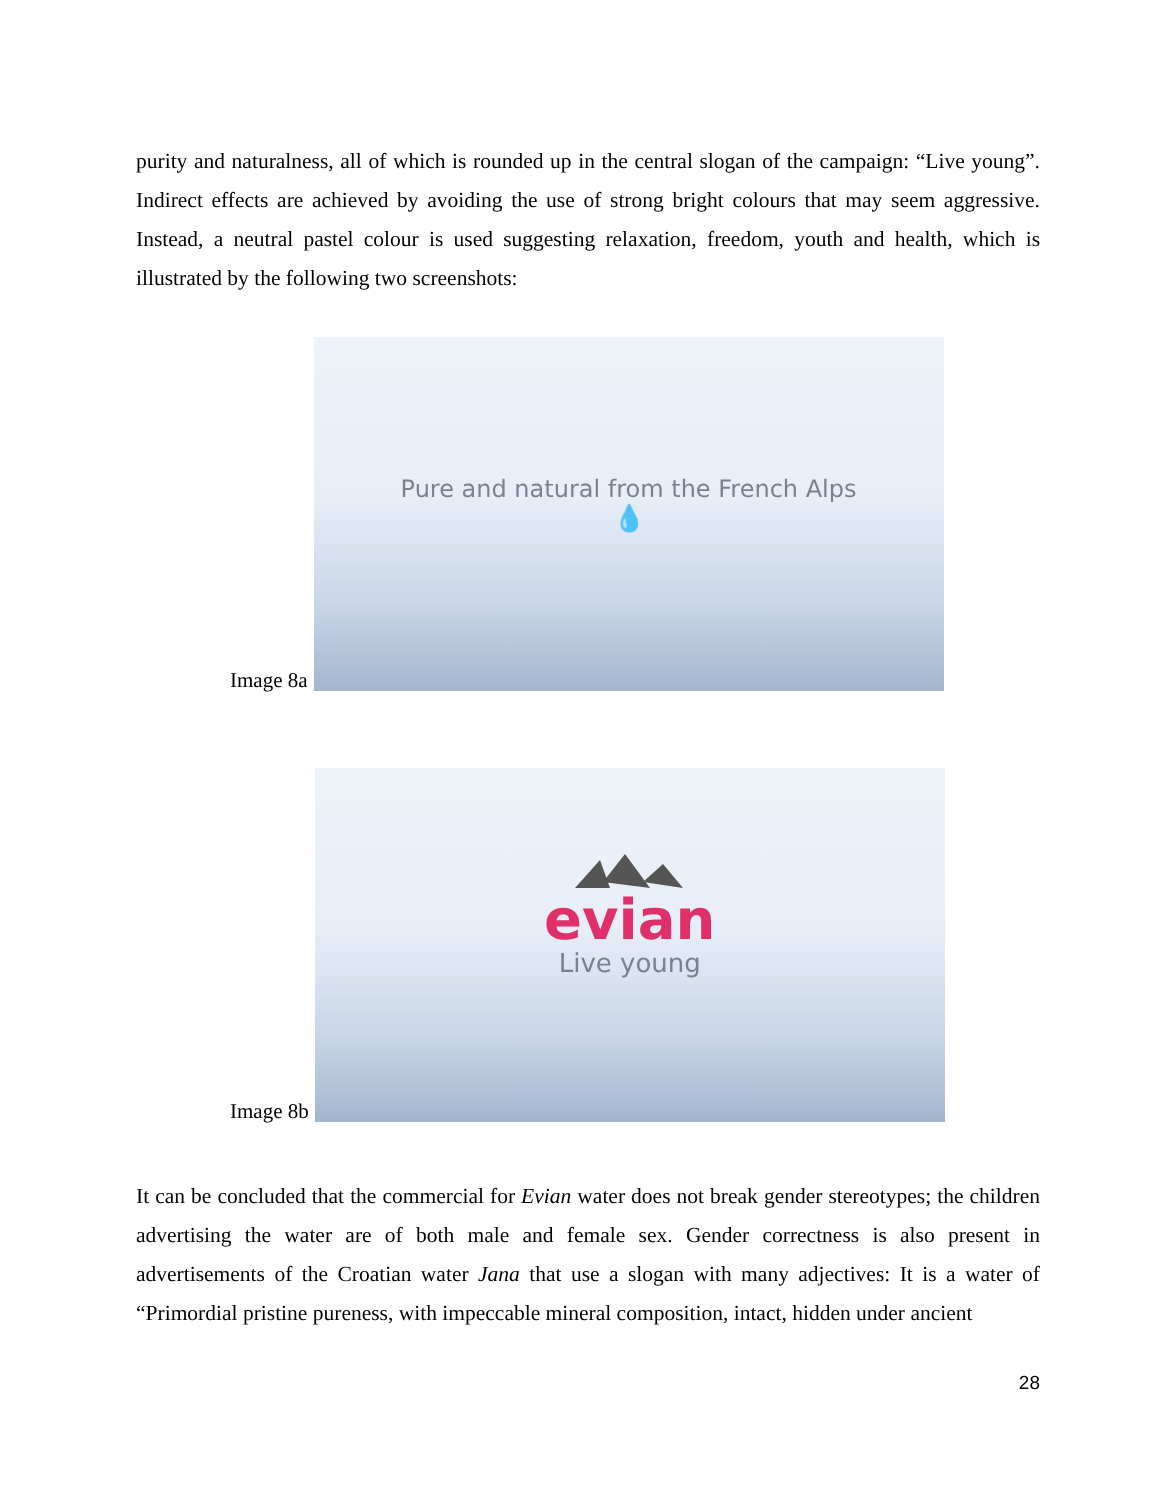purity and naturalness, all of which is rounded up in the central slogan of the campaign: “Live young”. Indirect effects are achieved by avoiding the use of strong bright colours that may seem aggressive. Instead, a neutral pastel colour is used suggesting relaxation, freedom, youth and health, which is illustrated by the following two screenshots:
Image 8a
Pure and natural from the French Alps
💧
Image 8b
evian
Live young
It can be concluded that the commercial for Evian water does not break gender stereotypes; the children advertising the water are of both male and female sex. Gender correctness is also present in advertisements of the Croatian water Jana that use a slogan with many adjectives: It is a water of “Primordial pristine pureness, with impeccable mineral composition, intact, hidden under ancient
28